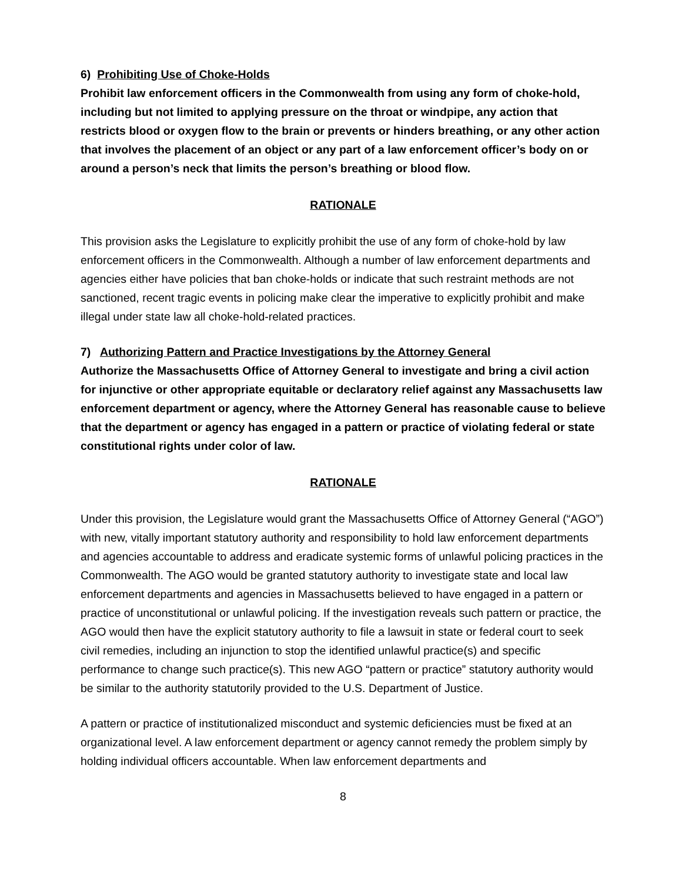6) Prohibiting Use of Choke-Holds
Prohibit law enforcement officers in the Commonwealth from using any form of choke-hold, including but not limited to applying pressure on the throat or windpipe, any action that restricts blood or oxygen flow to the brain or prevents or hinders breathing, or any other action that involves the placement of an object or any part of a law enforcement officer’s body on or around a person’s neck that limits the person’s breathing or blood flow.
RATIONALE
This provision asks the Legislature to explicitly prohibit the use of any form of choke-hold by law enforcement officers in the Commonwealth. Although a number of law enforcement departments and agencies either have policies that ban choke-holds or indicate that such restraint methods are not sanctioned, recent tragic events in policing make clear the imperative to explicitly prohibit and make illegal under state law all choke-hold-related practices.
7) Authorizing Pattern and Practice Investigations by the Attorney General
Authorize the Massachusetts Office of Attorney General to investigate and bring a civil action for injunctive or other appropriate equitable or declaratory relief against any Massachusetts law enforcement department or agency, where the Attorney General has reasonable cause to believe that the department or agency has engaged in a pattern or practice of violating federal or state constitutional rights under color of law.
RATIONALE
Under this provision, the Legislature would grant the Massachusetts Office of Attorney General (“AGO”) with new, vitally important statutory authority and responsibility to hold law enforcement departments and agencies accountable to address and eradicate systemic forms of unlawful policing practices in the Commonwealth. The AGO would be granted statutory authority to investigate state and local law enforcement departments and agencies in Massachusetts believed to have engaged in a pattern or practice of unconstitutional or unlawful policing. If the investigation reveals such pattern or practice, the AGO would then have the explicit statutory authority to file a lawsuit in state or federal court to seek civil remedies, including an injunction to stop the identified unlawful practice(s) and specific performance to change such practice(s). This new AGO “pattern or practice” statutory authority would be similar to the authority statutorily provided to the U.S. Department of Justice.
A pattern or practice of institutionalized misconduct and systemic deficiencies must be fixed at an organizational level. A law enforcement department or agency cannot remedy the problem simply by holding individual officers accountable. When law enforcement departments and
8